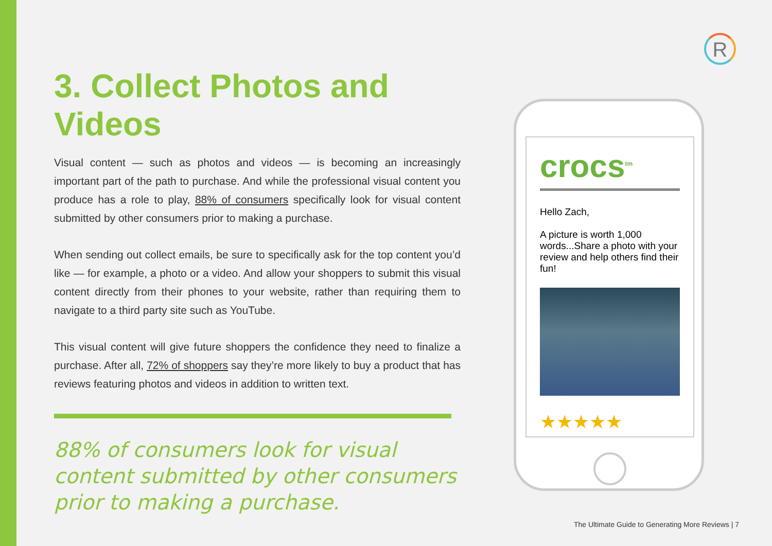R
3. Collect Photos and Videos
Visual content — such as photos and videos — is becoming an increasingly important part of the path to purchase. And while the professional visual content you produce has a role to play, 88% of consumers specifically look for visual content submitted by other consumers prior to making a purchase.
When sending out collect emails, be sure to specifically ask for the top content you’d like — for example, a photo or a video. And allow your shoppers to submit this visual content directly from their phones to your website, rather than requiring them to navigate to a third party site such as YouTube.
This visual content will give future shoppers the confidence they need to finalize a purchase. After all, 72% of shoppers say they’re more likely to buy a product that has reviews featuring photos and videos in addition to written text.
88% of consumers look for visual content submitted by other consumers prior to making a purchase.
crocs<sup>tm</sup>
Hello Zach,
A picture is worth 1,000 words...Share a photo with your review and help others find their fun!
★★★★★
The Ultimate Guide to Generating More Reviews | 7